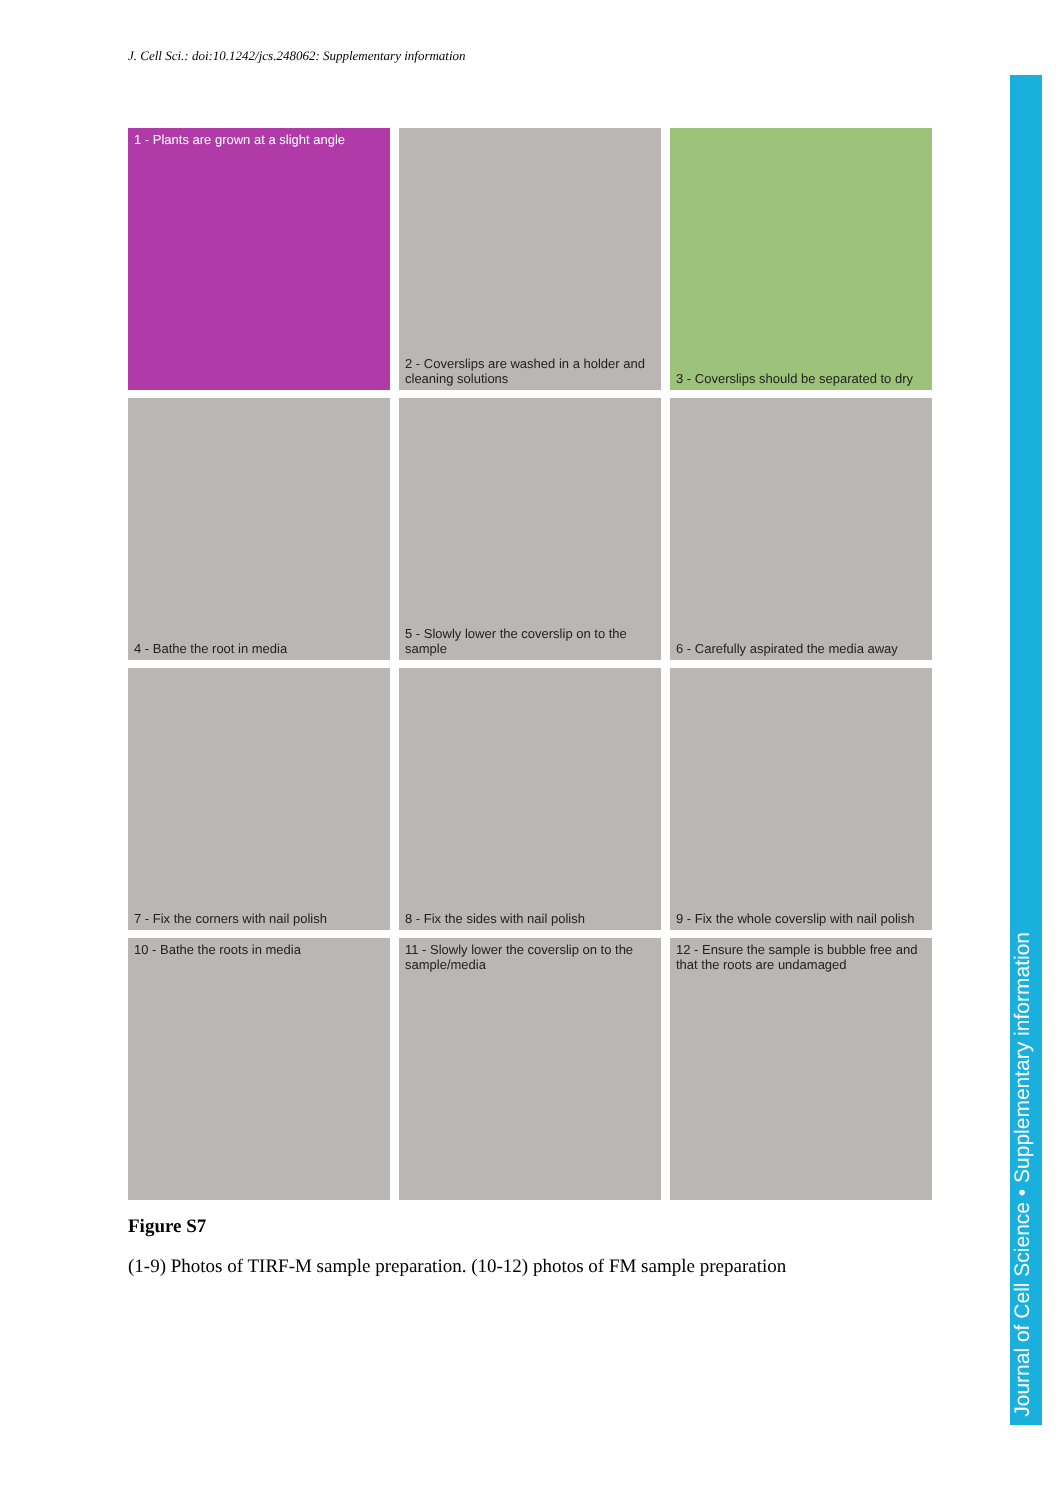J. Cell Sci.: doi:10.1242/jcs.248062: Supplementary information
1 - Plants are grown at a slight angle
2 - Coverslips are washed in a holder and cleaning solutions
3 - Coverslips should be separated to dry
4 - Bathe the root in media
5 - Slowly lower the coverslip on to the sample
6 - Carefully aspirated the media away
7 - Fix the corners with nail polish
8 - Fix the sides with nail polish
9 - Fix the whole coverslip with nail polish
10 - Bathe the roots in media
11 - Slowly lower the coverslip on to the sample/media
12 - Ensure the sample is bubble free and that the roots are undamaged
Figure S7
(1-9) Photos of TIRF-M sample preparation. (10-12) photos of FM sample preparation
Journal of Cell Science • Supplementary information